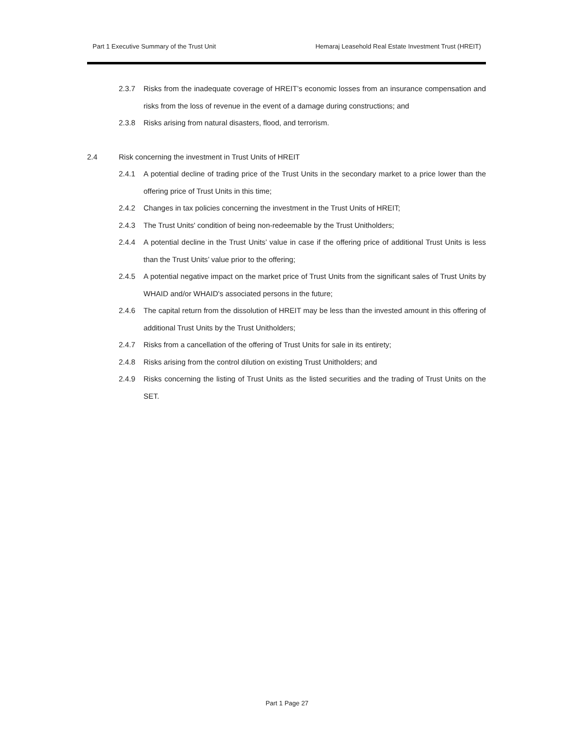Part 1 Executive Summary of the Trust Unit Hemaraj Leasehold Real Estate Investment Trust (HREIT)
2.3.7 Risks from the inadequate coverage of HREIT’s economic losses from an insurance compensation and risks from the loss of revenue in the event of a damage during constructions; and
2.3.8 Risks arising from natural disasters, flood, and terrorism.
2.4 Risk concerning the investment in Trust Units of HREIT
2.4.1 A potential decline of trading price of the Trust Units in the secondary market to a price lower than the offering price of Trust Units in this time;
2.4.2 Changes in tax policies concerning the investment in the Trust Units of HREIT;
2.4.3 The Trust Units' condition of being non-redeemable by the Trust Unitholders;
2.4.4 A potential decline in the Trust Units’ value in case if the offering price of additional Trust Units is less than the Trust Units’ value prior to the offering;
2.4.5 A potential negative impact on the market price of Trust Units from the significant sales of Trust Units by WHAID and/or WHAID's associated persons in the future;
2.4.6 The capital return from the dissolution of HREIT may be less than the invested amount in this offering of additional Trust Units by the Trust Unitholders;
2.4.7 Risks from a cancellation of the offering of Trust Units for sale in its entirety;
2.4.8 Risks arising from the control dilution on existing Trust Unitholders; and
2.4.9 Risks concerning the listing of Trust Units as the listed securities and the trading of Trust Units on the SET.
Part 1 Page 27